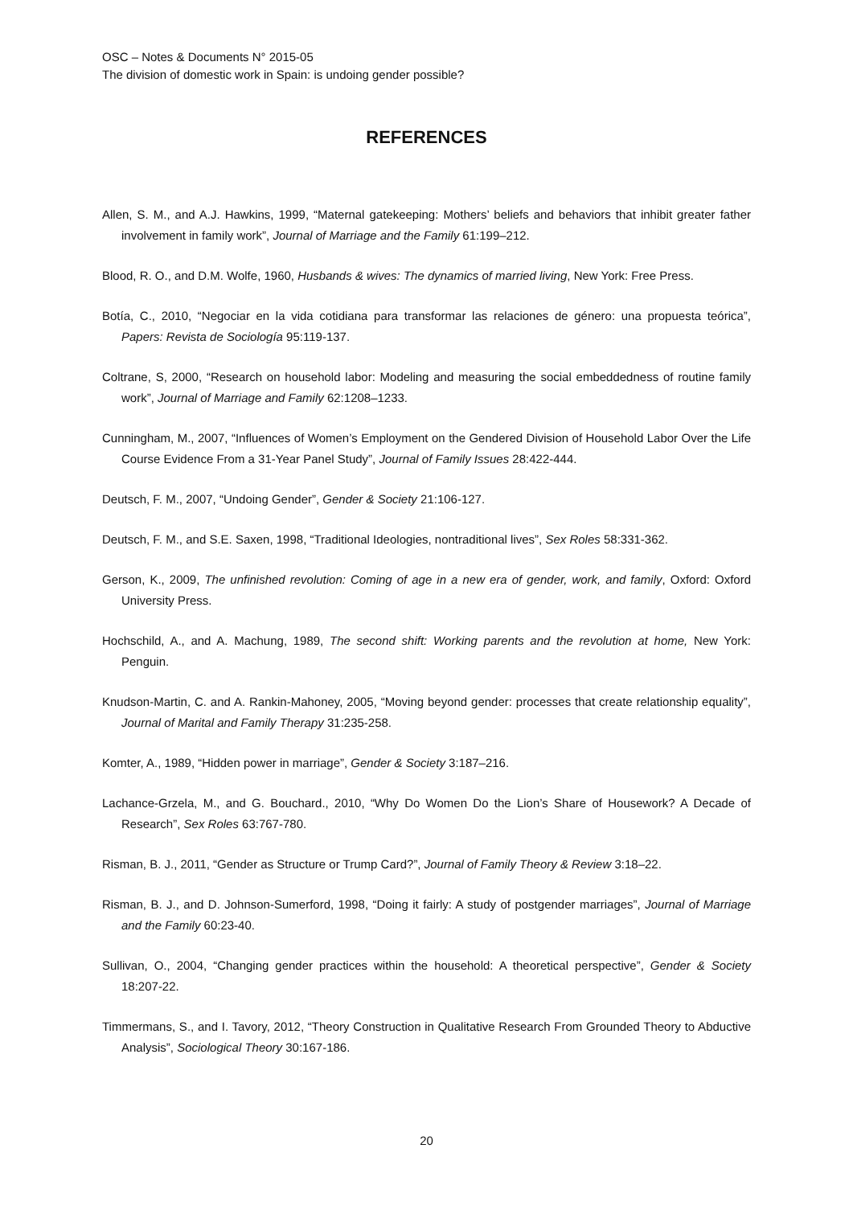OSC – Notes & Documents N° 2015-05
The division of domestic work in Spain: is undoing gender possible?
REFERENCES
Allen, S. M., and A.J. Hawkins, 1999, “Maternal gatekeeping: Mothers’ beliefs and behaviors that inhibit greater father involvement in family work”, Journal of Marriage and the Family 61:199–212.
Blood, R. O., and D.M. Wolfe, 1960, Husbands & wives: The dynamics of married living, New York: Free Press.
Botía, C., 2010, “Negociar en la vida cotidiana para transformar las relaciones de género: una propuesta teórica”, Papers: Revista de Sociología 95:119-137.
Coltrane, S, 2000, “Research on household labor: Modeling and measuring the social embeddedness of routine family work”, Journal of Marriage and Family 62:1208–1233.
Cunningham, M., 2007, “Influences of Women’s Employment on the Gendered Division of Household Labor Over the Life Course Evidence From a 31-Year Panel Study”, Journal of Family Issues 28:422-444.
Deutsch, F. M., 2007, “Undoing Gender”, Gender & Society 21:106-127.
Deutsch, F. M., and S.E. Saxen, 1998, “Traditional Ideologies, nontraditional lives”, Sex Roles 58:331-362.
Gerson, K., 2009, The unfinished revolution: Coming of age in a new era of gender, work, and family, Oxford: Oxford University Press.
Hochschild, A., and A. Machung, 1989, The second shift: Working parents and the revolution at home, New York: Penguin.
Knudson-Martin, C. and A. Rankin-Mahoney, 2005, “Moving beyond gender: processes that create relationship equality”, Journal of Marital and Family Therapy 31:235-258.
Komter, A., 1989, “Hidden power in marriage”, Gender & Society 3:187–216.
Lachance-Grzela, M., and G. Bouchard., 2010, “Why Do Women Do the Lion’s Share of Housework? A Decade of Research”, Sex Roles 63:767-780.
Risman, B. J., 2011, “Gender as Structure or Trump Card?”, Journal of Family Theory & Review 3:18–22.
Risman, B. J., and D. Johnson-Sumerford, 1998, “Doing it fairly: A study of postgender marriages”, Journal of Marriage and the Family 60:23-40.
Sullivan, O., 2004, “Changing gender practices within the household: A theoretical perspective”, Gender & Society 18:207-22.
Timmermans, S., and I. Tavory, 2012, “Theory Construction in Qualitative Research From Grounded Theory to Abductive Analysis”, Sociological Theory 30:167-186.
20